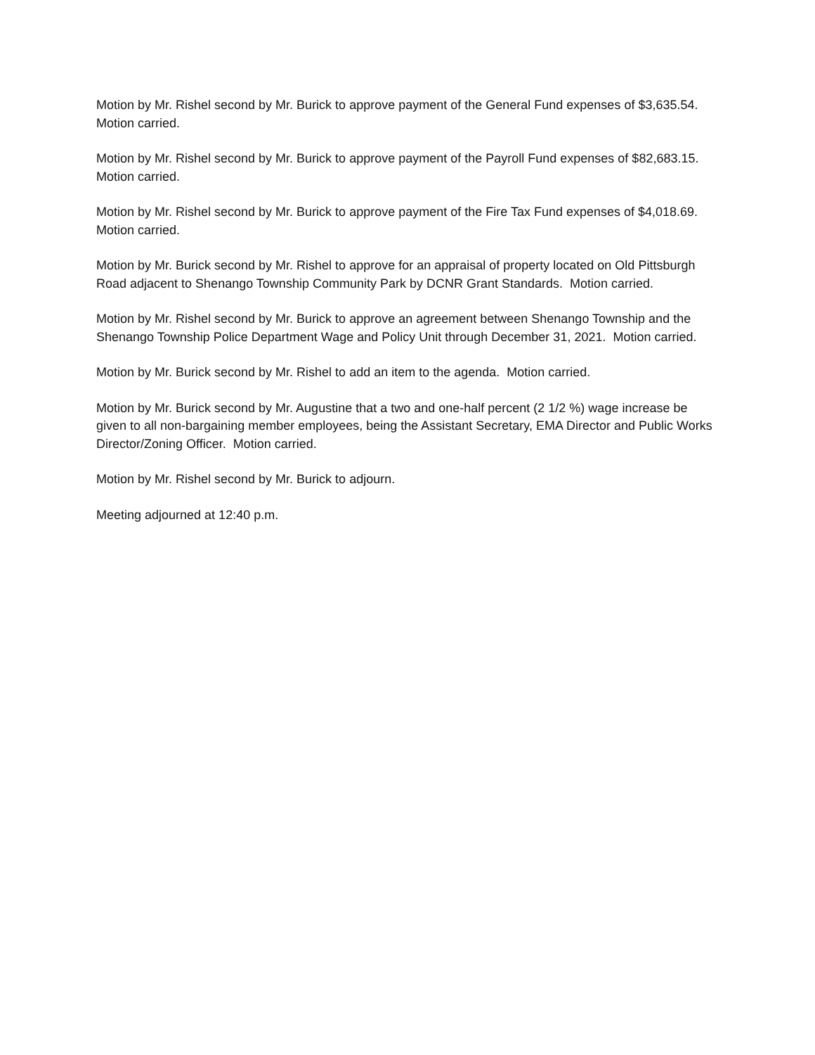Motion by Mr. Rishel second by Mr. Burick to approve payment of the General Fund expenses of $3,635.54. Motion carried.
Motion by Mr. Rishel second by Mr. Burick to approve payment of the Payroll Fund expenses of $82,683.15. Motion carried.
Motion by Mr. Rishel second by Mr. Burick to approve payment of the Fire Tax Fund expenses of $4,018.69. Motion carried.
Motion by Mr. Burick second by Mr. Rishel to approve for an appraisal of property located on Old Pittsburgh Road adjacent to Shenango Township Community Park by DCNR Grant Standards. Motion carried.
Motion by Mr. Rishel second by Mr. Burick to approve an agreement between Shenango Township and the Shenango Township Police Department Wage and Policy Unit through December 31, 2021. Motion carried.
Motion by Mr. Burick second by Mr. Rishel to add an item to the agenda. Motion carried.
Motion by Mr. Burick second by Mr. Augustine that a two and one-half percent (2 1/2 %) wage increase be given to all non-bargaining member employees, being the Assistant Secretary, EMA Director and Public Works Director/Zoning Officer. Motion carried.
Motion by Mr. Rishel second by Mr. Burick to adjourn.
Meeting adjourned at 12:40 p.m.